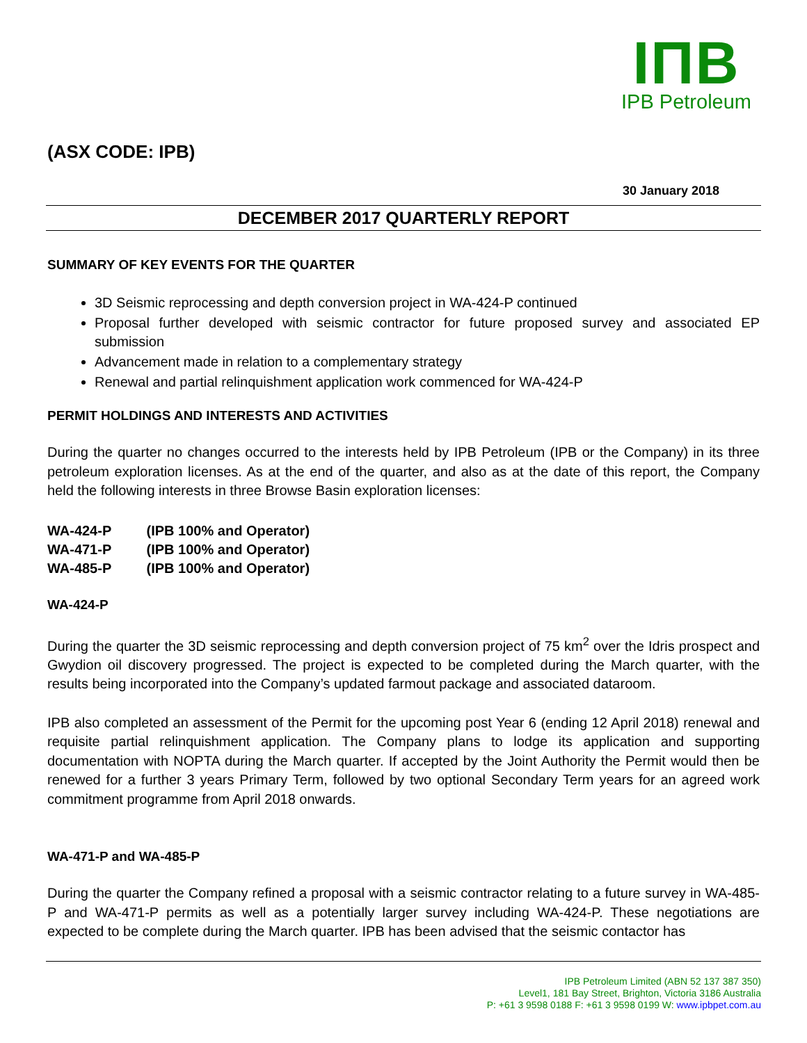IΠB
IPB Petroleum
(ASX CODE: IPB)
30 January 2018
DECEMBER 2017 QUARTERLY REPORT
SUMMARY OF KEY EVENTS FOR THE QUARTER
3D Seismic reprocessing and depth conversion project in WA-424-P continued
Proposal further developed with seismic contractor for future proposed survey and associated EP submission
Advancement made in relation to a complementary strategy
Renewal and partial relinquishment application work commenced for WA-424-P
PERMIT HOLDINGS AND INTERESTS AND ACTIVITIES
During the quarter no changes occurred to the interests held by IPB Petroleum (IPB or the Company) in its three petroleum exploration licenses. As at the end of the quarter, and also as at the date of this report, the Company held the following interests in three Browse Basin exploration licenses:
WA-424-P (IPB 100% and Operator)
WA-471-P (IPB 100% and Operator)
WA-485-P (IPB 100% and Operator)
WA-424-P
During the quarter the 3D seismic reprocessing and depth conversion project of 75 km<sup>2</sup> over the Idris prospect and Gwydion oil discovery progressed. The project is expected to be completed during the March quarter, with the results being incorporated into the Company’s updated farmout package and associated dataroom.
IPB also completed an assessment of the Permit for the upcoming post Year 6 (ending 12 April 2018) renewal and requisite partial relinquishment application. The Company plans to lodge its application and supporting documentation with NOPTA during the March quarter. If accepted by the Joint Authority the Permit would then be renewed for a further 3 years Primary Term, followed by two optional Secondary Term years for an agreed work commitment programme from April 2018 onwards.
WA-471-P and WA-485-P
During the quarter the Company refined a proposal with a seismic contractor relating to a future survey in WA-485-P and WA-471-P permits as well as a potentially larger survey including WA-424-P. These negotiations are expected to be complete during the March quarter. IPB has been advised that the seismic contactor has
IPB Petroleum Limited (ABN 52 137 387 350)
Level1, 181 Bay Street, Brighton, Victoria 3186 Australia
P: +61 3 9598 0188 F: +61 3 9598 0199 W: www.ipbpet.com.au